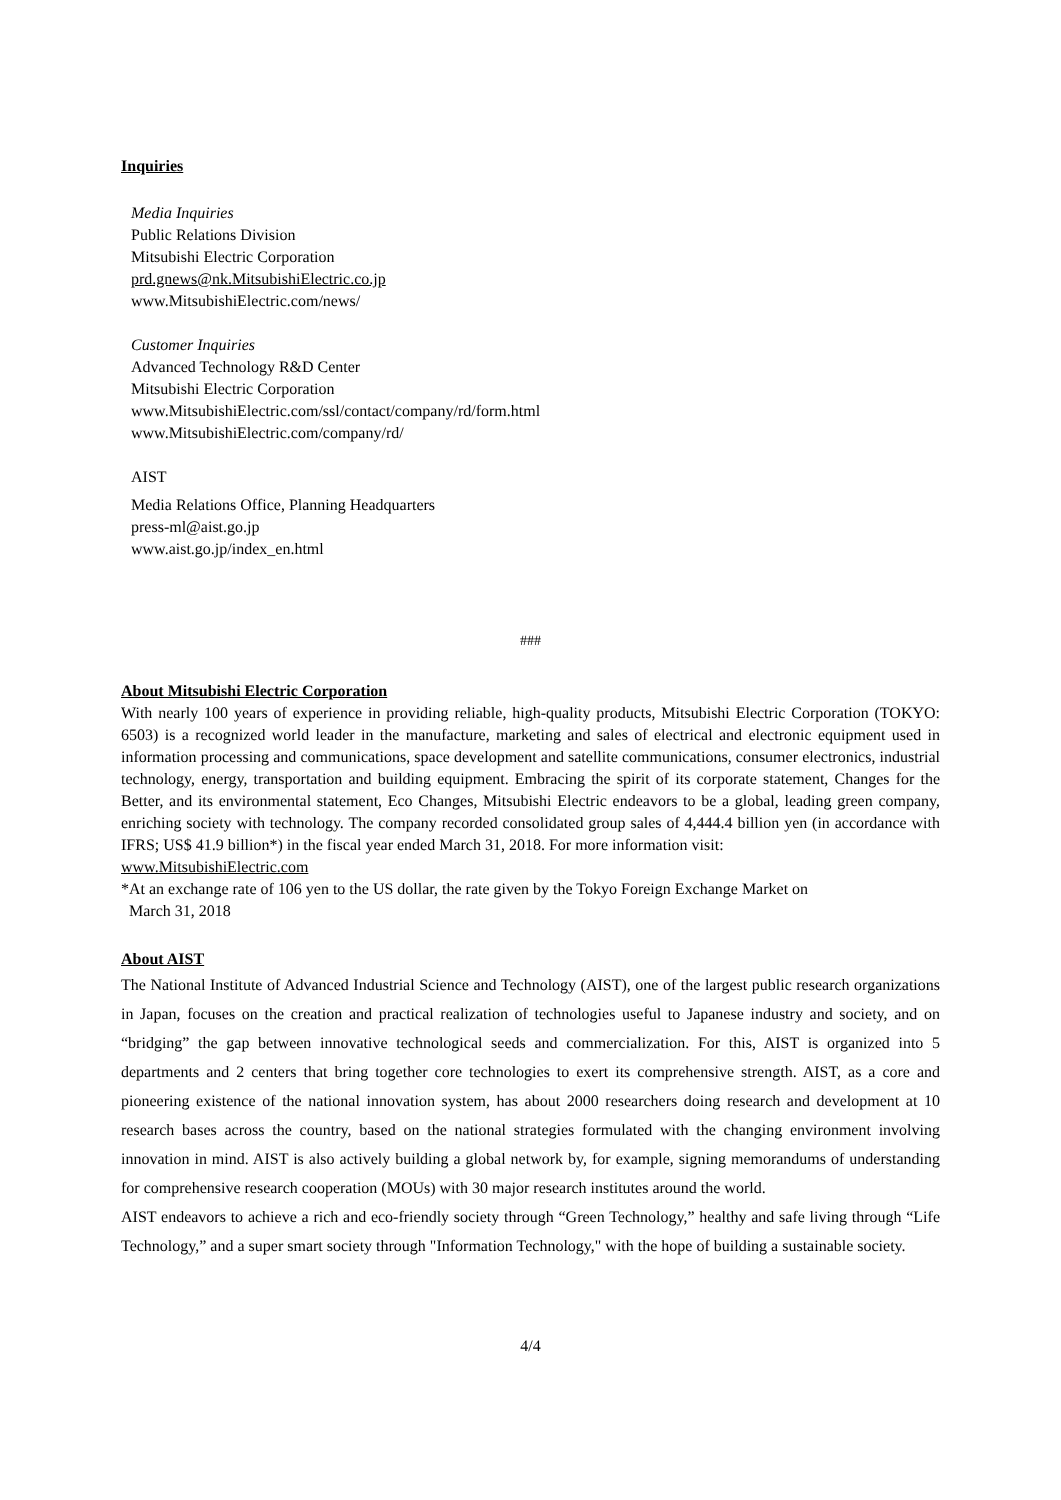Inquiries
Media Inquiries
Public Relations Division
Mitsubishi Electric Corporation
prd.gnews@nk.MitsubishiElectric.co.jp
www.MitsubishiElectric.com/news/
Customer Inquiries
Advanced Technology R&D Center
Mitsubishi Electric Corporation
www.MitsubishiElectric.com/ssl/contact/company/rd/form.html
www.MitsubishiElectric.com/company/rd/
AIST
Media Relations Office, Planning Headquarters
press-ml@aist.go.jp
www.aist.go.jp/index_en.html
###
About Mitsubishi Electric Corporation
With nearly 100 years of experience in providing reliable, high-quality products, Mitsubishi Electric Corporation (TOKYO: 6503) is a recognized world leader in the manufacture, marketing and sales of electrical and electronic equipment used in information processing and communications, space development and satellite communications, consumer electronics, industrial technology, energy, transportation and building equipment. Embracing the spirit of its corporate statement, Changes for the Better, and its environmental statement, Eco Changes, Mitsubishi Electric endeavors to be a global, leading green company, enriching society with technology. The company recorded consolidated group sales of 4,444.4 billion yen (in accordance with IFRS; US$ 41.9 billion*) in the fiscal year ended March 31, 2018. For more information visit:
www.MitsubishiElectric.com
*At an exchange rate of 106 yen to the US dollar, the rate given by the Tokyo Foreign Exchange Market on
March 31, 2018
About AIST
The National Institute of Advanced Industrial Science and Technology (AIST), one of the largest public research organizations in Japan, focuses on the creation and practical realization of technologies useful to Japanese industry and society, and on “bridging” the gap between innovative technological seeds and commercialization. For this, AIST is organized into 5 departments and 2 centers that bring together core technologies to exert its comprehensive strength. AIST, as a core and pioneering existence of the national innovation system, has about 2000 researchers doing research and development at 10 research bases across the country, based on the national strategies formulated with the changing environment involving innovation in mind. AIST is also actively building a global network by, for example, signing memorandums of understanding for comprehensive research cooperation (MOUs) with 30 major research institutes around the world.
AIST endeavors to achieve a rich and eco-friendly society through “Green Technology,” healthy and safe living through “Life Technology,” and a super smart society through "Information Technology," with the hope of building a sustainable society.
4/4